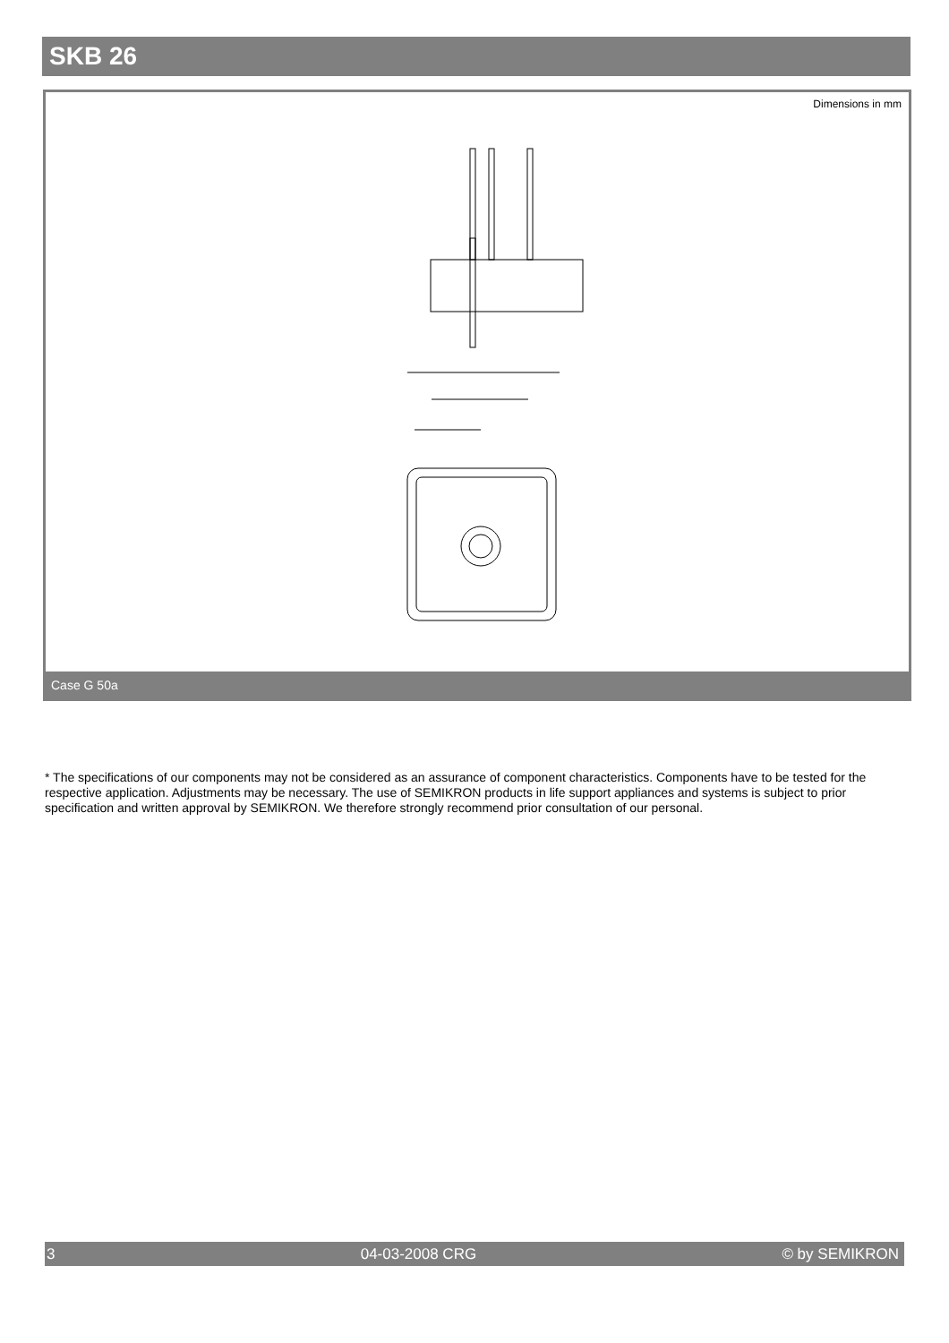SKB 26
Dimensions in mm
Case G 50a
* The specifications of our components may not be considered as an assurance of component characteristics. Components have to be tested for the respective application. Adjustments may be necessary. The use of SEMIKRON products in life support appliances and systems is subject to prior specification and written approval by SEMIKRON. We therefore strongly recommend prior consultation of our personal.
3 04-03-2008 CRG © by SEMIKRON